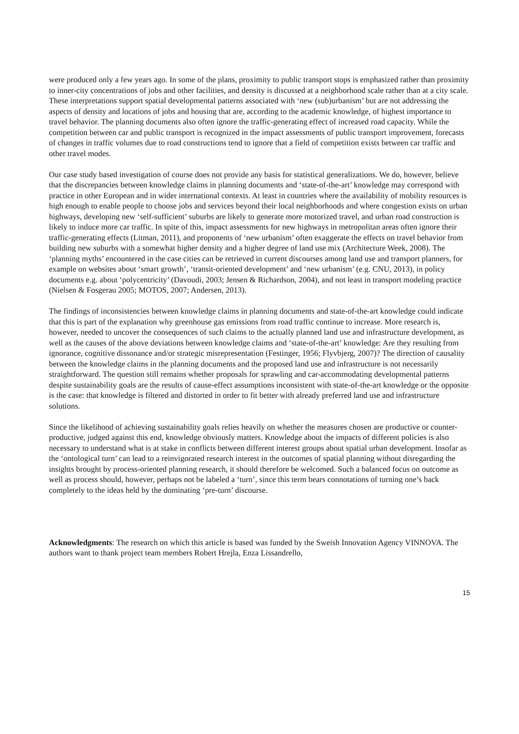were produced only a few years ago. In some of the plans, proximity to public transport stops is emphasized rather than proximity to inner-city concentrations of jobs and other facilities, and density is discussed at a neighborhood scale rather than at a city scale. These interpretations support spatial developmental patterns associated with ‘new (sub)urbanism’ but are not addressing the aspects of density and locations of jobs and housing that are, according to the academic knowledge, of highest importance to travel behavior. The planning documents also often ignore the traffic-generating effect of increased road capacity. While the competition between car and public transport is recognized in the impact assessments of public transport improvement, forecasts of changes in traffic volumes due to road constructions tend to ignore that a field of competition exists between car traffic and other travel modes.
Our case study based investigation of course does not provide any basis for statistical generalizations. We do, however, believe that the discrepancies between knowledge claims in planning documents and ‘state-of-the-art’ knowledge may correspond with practice in other European and in wider international contexts. At least in countries where the availability of mobility resources is high enough to enable people to choose jobs and services beyond their local neighborhoods and where congestion exists on urban highways, developing new ‘self-sufficient’ suburbs are likely to generate more motorized travel, and urban road construction is likely to induce more car traffic. In spite of this, impact assessments for new highways in metropolitan areas often ignore their traffic-generating effects (Litman, 2011), and proponents of ‘new urbanism’ often exaggerate the effects on travel behavior from building new suburbs with a somewhat higher density and a higher degree of land use mix (Architecture Week, 2008). The ‘planning myths’ encountered in the case cities can be retrieved in current discourses among land use and transport planners, for example on websites about ‘smart growth’, ‘transit-oriented development’ and ‘new urbanism’ (e.g. CNU, 2013), in policy documents e.g. about ‘polycentricity’ (Davoudi, 2003; Jensen & Richardson, 2004), and not least in transport modeling practice (Nielsen & Fosgerau 2005; MOTOS, 2007; Andersen, 2013).
The findings of inconsistencies between knowledge claims in planning documents and state-of-the-art knowledge could indicate that this is part of the explanation why greenhouse gas emissions from road traffic continue to increase. More research is, however, needed to uncover the consequences of such claims to the actually planned land use and infrastructure development, as well as the causes of the above deviations between knowledge claims and ‘state-of-the-art’ knowledge: Are they resulting from ignorance, cognitive dissonance and/or strategic misrepresentation (Festinger, 1956; Flyvbjerg, 2007)? The direction of causality between the knowledge claims in the planning documents and the proposed land use and infrastructure is not necessarily straightforward. The question still remains whether proposals for sprawling and car-accommodating developmental patterns despite sustainability goals are the results of cause-effect assumptions inconsistent with state-of-the-art knowledge or the opposite is the case: that knowledge is filtered and distorted in order to fit better with already preferred land use and infrastructure solutions.
Since the likelihood of achieving sustainability goals relies heavily on whether the measures chosen are productive or counter-productive, judged against this end, knowledge obviously matters. Knowledge about the impacts of different policies is also necessary to understand what is at stake in conflicts between different interest groups about spatial urban development. Insofar as the ‘ontological turn’ can lead to a reinvigorated research interest in the outcomes of spatial planning without disregarding the insights brought by process-oriented planning research, it should therefore be welcomed. Such a balanced focus on outcome as well as process should, however, perhaps not be labeled a ‘turn’, since this term bears connotations of turning one’s back completely to the ideas held by the dominating ‘pre-turn’ discourse.
Acknowledgments: The research on which this article is based was funded by the Sweish Innovation Agency VINNOVA. The authors want to thank project team members Robert Hrejla, Enza Lissandrello,
15